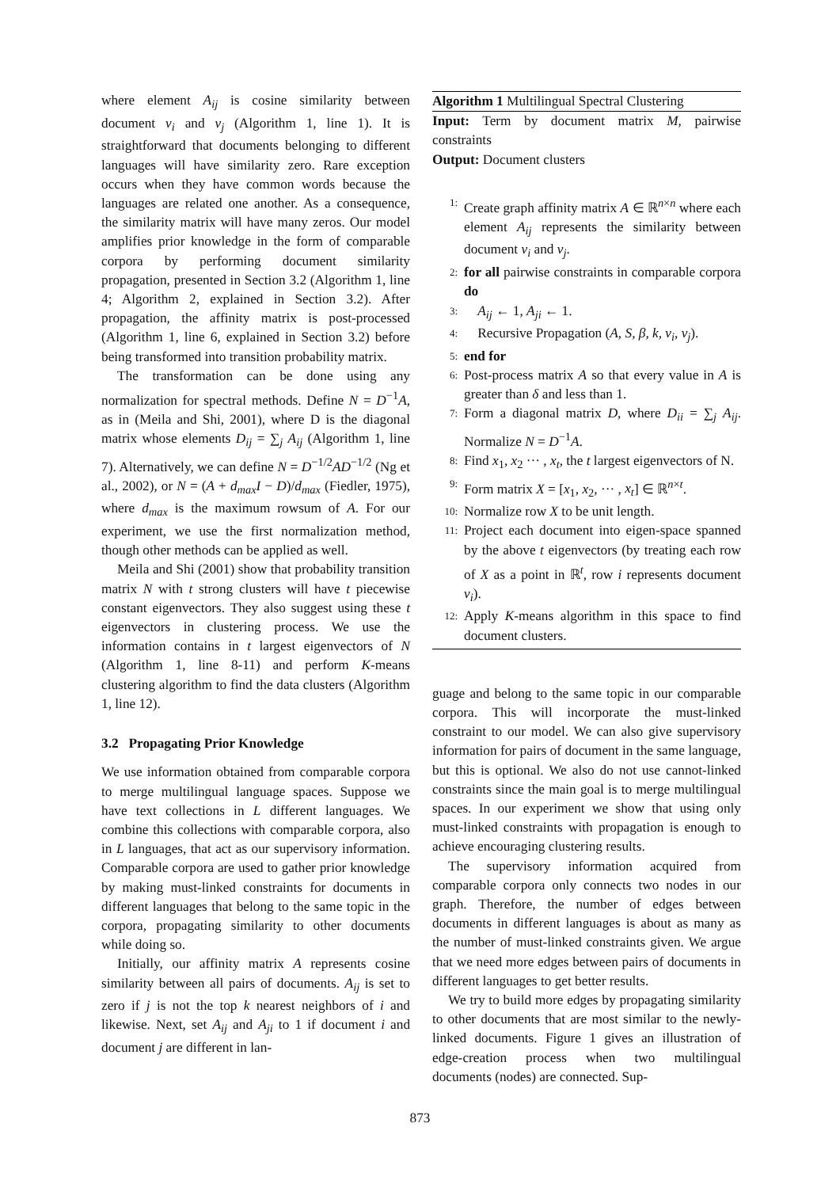where element A<sub>ij</sub> is cosine similarity between document v<sub>i</sub> and v<sub>j</sub> (Algorithm 1, line 1). It is straightforward that documents belonging to different languages will have similarity zero. Rare exception occurs when they have common words because the languages are related one another. As a consequence, the similarity matrix will have many zeros. Our model amplifies prior knowledge in the form of comparable corpora by performing document similarity propagation, presented in Section 3.2 (Algorithm 1, line 4; Algorithm 2, explained in Section 3.2). After propagation, the affinity matrix is post-processed (Algorithm 1, line 6, explained in Section 3.2) before being transformed into transition probability matrix.
The transformation can be done using any normalization for spectral methods. Define N = D<sup>−1</sup>A, as in (Meila and Shi, 2001), where D is the diagonal matrix whose elements D<sub>ij</sub> = ∑<sub>j</sub> A<sub>ij</sub> (Algorithm 1, line 7). Alternatively, we can define N = D<sup>−1/2</sup>AD<sup>−1/2</sup> (Ng et al., 2002), or N = (A + d<sub>max</sub>I − D)/d<sub>max</sub> (Fiedler, 1975), where d<sub>max</sub> is the maximum rowsum of A. For our experiment, we use the first normalization method, though other methods can be applied as well.
Meila and Shi (2001) show that probability transition matrix N with t strong clusters will have t piecewise constant eigenvectors. They also suggest using these t eigenvectors in clustering process. We use the information contains in t largest eigenvectors of N (Algorithm 1, line 8-11) and perform K-means clustering algorithm to find the data clusters (Algorithm 1, line 12).
3.2 Propagating Prior Knowledge
We use information obtained from comparable corpora to merge multilingual language spaces. Suppose we have text collections in L different languages. We combine this collections with comparable corpora, also in L languages, that act as our supervisory information. Comparable corpora are used to gather prior knowledge by making must-linked constraints for documents in different languages that belong to the same topic in the corpora, propagating similarity to other documents while doing so.
Initially, our affinity matrix A represents cosine similarity between all pairs of documents. A<sub>ij</sub> is set to zero if j is not the top k nearest neighbors of i and likewise. Next, set A<sub>ij</sub> and A<sub>ji</sub> to 1 if document i and document j are different in lan-
Algorithm 1 Multilingual Spectral Clustering
Input: Term by document matrix M, pairwise constraints
Output: Document clusters
1: Create graph affinity matrix A ∈ ℝ<sup>n×n</sup> where each element A<sub>ij</sub> represents the similarity between document v<sub>i</sub> and v<sub>j</sub>.
2: for all pairwise constraints in comparable corpora do
3: A<sub>ij</sub> ← 1, A<sub>ji</sub> ← 1.
4: Recursive Propagation (A, S, β, k, v<sub>i</sub>, v<sub>j</sub>).
5: end for
6: Post-process matrix A so that every value in A is greater than δ and less than 1.
7: Form a diagonal matrix D, where D<sub>ii</sub> = ∑<sub>j</sub> A<sub>ij</sub>. Normalize N = D<sup>−1</sup>A.
8: Find x<sub>1</sub>, x<sub>2</sub> ··· , x<sub>t</sub>, the t largest eigenvectors of N.
9: Form matrix X = [x<sub>1</sub>, x<sub>2</sub>, ··· , x<sub>t</sub>] ∈ ℝ<sup>n×t</sup>.
10: Normalize row X to be unit length.
11: Project each document into eigen-space spanned by the above t eigenvectors (by treating each row of X as a point in ℝ<sup>t</sup>, row i represents document v<sub>i</sub>).
12: Apply K-means algorithm in this space to find document clusters.
guage and belong to the same topic in our comparable corpora. This will incorporate the must-linked constraint to our model. We can also give supervisory information for pairs of document in the same language, but this is optional. We also do not use cannot-linked constraints since the main goal is to merge multilingual spaces. In our experiment we show that using only must-linked constraints with propagation is enough to achieve encouraging clustering results.
The supervisory information acquired from comparable corpora only connects two nodes in our graph. Therefore, the number of edges between documents in different languages is about as many as the number of must-linked constraints given. We argue that we need more edges between pairs of documents in different languages to get better results.
We try to build more edges by propagating similarity to other documents that are most similar to the newly-linked documents. Figure 1 gives an illustration of edge-creation process when two multilingual documents (nodes) are connected. Sup-
873